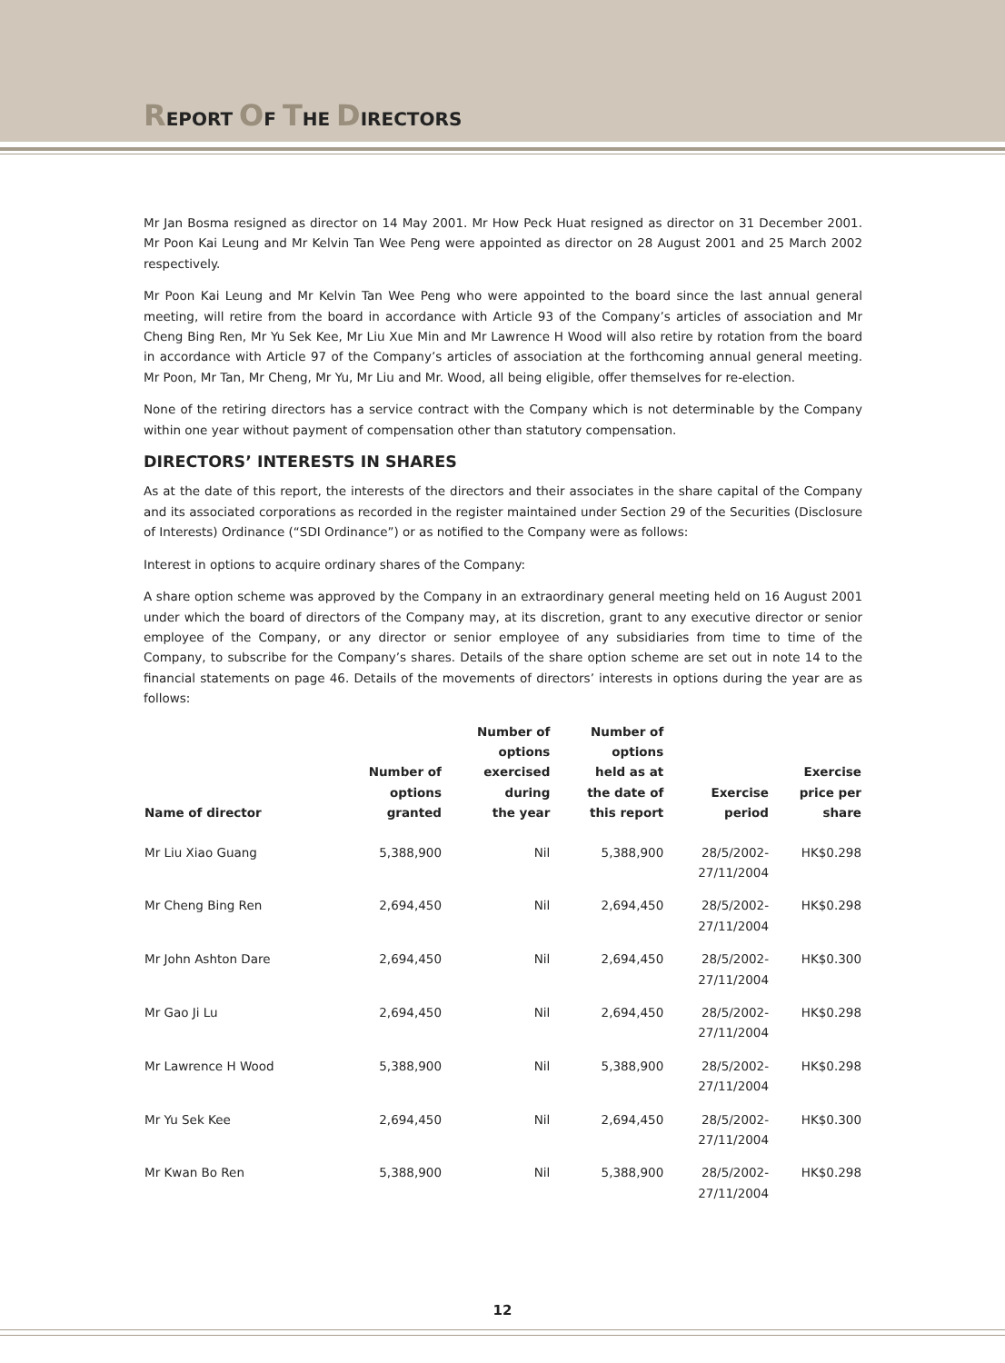REPORT OF THE DIRECTORS
Mr Jan Bosma resigned as director on 14 May 2001. Mr How Peck Huat resigned as director on 31 December 2001. Mr Poon Kai Leung and Mr Kelvin Tan Wee Peng were appointed as director on 28 August 2001 and 25 March 2002 respectively.
Mr Poon Kai Leung and Mr Kelvin Tan Wee Peng who were appointed to the board since the last annual general meeting, will retire from the board in accordance with Article 93 of the Company’s articles of association and Mr Cheng Bing Ren, Mr Yu Sek Kee, Mr Liu Xue Min and Mr Lawrence H Wood will also retire by rotation from the board in accordance with Article 97 of the Company’s articles of association at the forthcoming annual general meeting. Mr Poon, Mr Tan, Mr Cheng, Mr Yu, Mr Liu and Mr. Wood, all being eligible, offer themselves for re-election.
None of the retiring directors has a service contract with the Company which is not determinable by the Company within one year without payment of compensation other than statutory compensation.
DIRECTORS’ INTERESTS IN SHARES
As at the date of this report, the interests of the directors and their associates in the share capital of the Company and its associated corporations as recorded in the register maintained under Section 29 of the Securities (Disclosure of Interests) Ordinance (“SDI Ordinance”) or as notified to the Company were as follows:
Interest in options to acquire ordinary shares of the Company:
A share option scheme was approved by the Company in an extraordinary general meeting held on 16 August 2001 under which the board of directors of the Company may, at its discretion, grant to any executive director or senior employee of the Company, or any director or senior employee of any subsidiaries from time to time of the Company, to subscribe for the Company’s shares. Details of the share option scheme are set out in note 14 to the financial statements on page 46. Details of the movements of directors’ interests in options during the year are as follows:
| Name of director | Number of options granted | Number of options exercised during the year | Number of options held as at the date of this report | Exercise period | Exercise price per share |
| --- | --- | --- | --- | --- | --- |
| Mr Liu Xiao Guang | 5,388,900 | Nil | 5,388,900 | 28/5/2002- 27/11/2004 | HK$0.298 |
| Mr Cheng Bing Ren | 2,694,450 | Nil | 2,694,450 | 28/5/2002- 27/11/2004 | HK$0.298 |
| Mr John Ashton Dare | 2,694,450 | Nil | 2,694,450 | 28/5/2002- 27/11/2004 | HK$0.300 |
| Mr Gao Ji Lu | 2,694,450 | Nil | 2,694,450 | 28/5/2002- 27/11/2004 | HK$0.298 |
| Mr Lawrence H Wood | 5,388,900 | Nil | 5,388,900 | 28/5/2002- 27/11/2004 | HK$0.298 |
| Mr Yu Sek Kee | 2,694,450 | Nil | 2,694,450 | 28/5/2002- 27/11/2004 | HK$0.300 |
| Mr Kwan Bo Ren | 5,388,900 | Nil | 5,388,900 | 28/5/2002- 27/11/2004 | HK$0.298 |
12